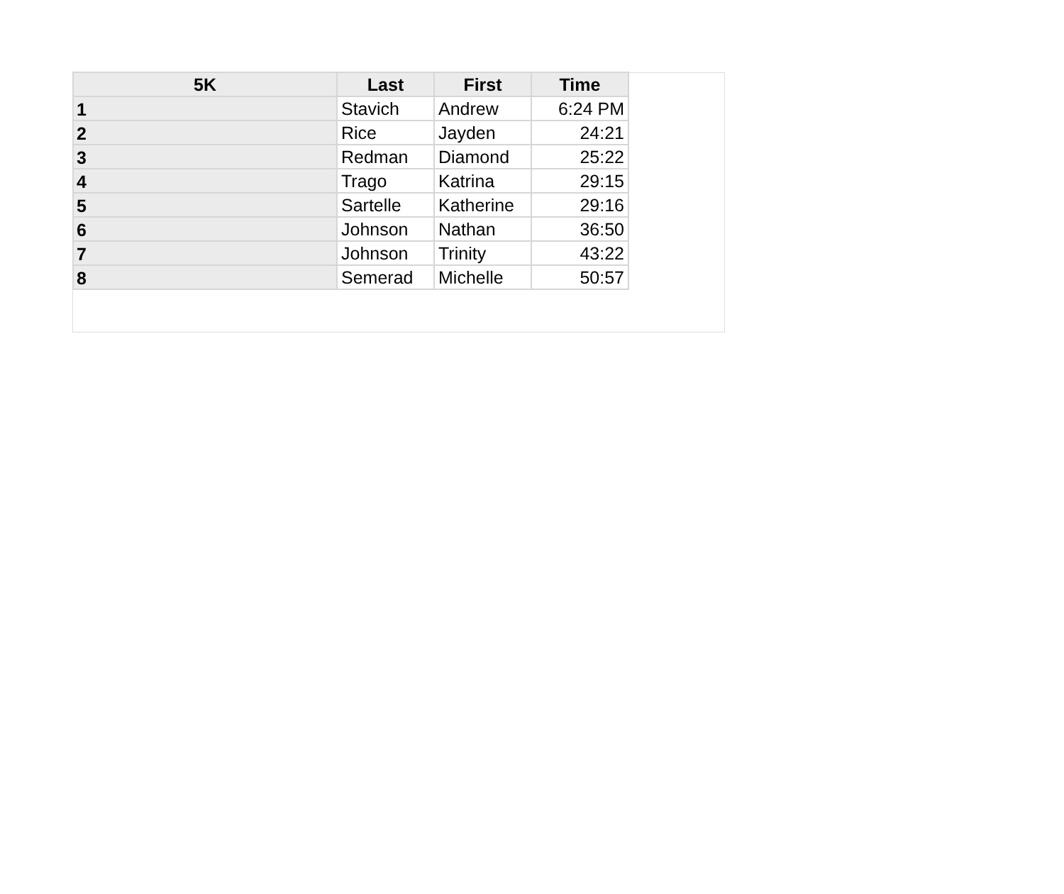| 5K | Last | First | Time |
| --- | --- | --- | --- |
| 1 | Stavich | Andrew | 6:24 PM |
| 2 | Rice | Jayden | 24:21 |
| 3 | Redman | Diamond | 25:22 |
| 4 | Trago | Katrina | 29:15 |
| 5 | Sartelle | Katherine | 29:16 |
| 6 | Johnson | Nathan | 36:50 |
| 7 | Johnson | Trinity | 43:22 |
| 8 | Semerad | Michelle | 50:57 |